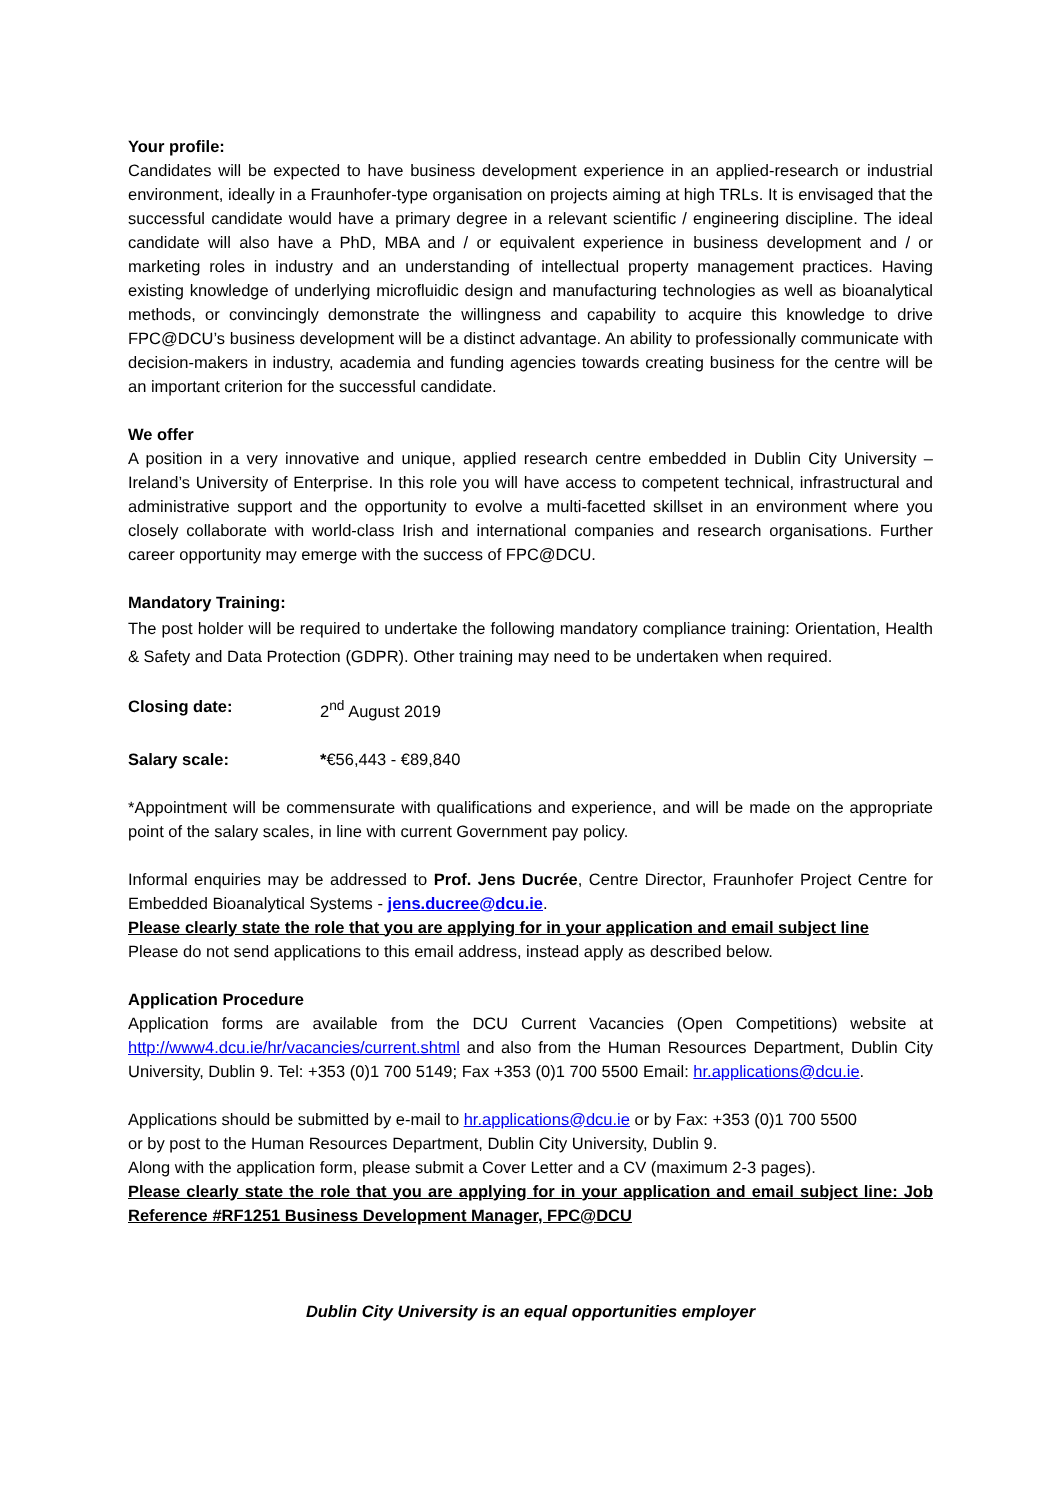Your profile:
Candidates will be expected to have business development experience in an applied-research or industrial environment, ideally in a Fraunhofer-type organisation on projects aiming at high TRLs. It is envisaged that the successful candidate would have a primary degree in a relevant scientific / engineering discipline. The ideal candidate will also have a PhD, MBA and / or equivalent experience in business development and / or marketing roles in industry and an understanding of intellectual property management practices. Having existing knowledge of underlying microfluidic design and manufacturing technologies as well as bioanalytical methods, or convincingly demonstrate the willingness and capability to acquire this knowledge to drive FPC@DCU’s business development will be a distinct advantage. An ability to professionally communicate with decision-makers in industry, academia and funding agencies towards creating business for the centre will be an important criterion for the successful candidate.
We offer
A position in a very innovative and unique, applied research centre embedded in Dublin City University – Ireland’s University of Enterprise. In this role you will have access to competent technical, infrastructural and administrative support and the opportunity to evolve a multi-facetted skillset in an environment where you closely collaborate with world-class Irish and international companies and research organisations. Further career opportunity may emerge with the success of FPC@DCU.
Mandatory Training:
The post holder will be required to undertake the following mandatory compliance training: Orientation, Health & Safety and Data Protection (GDPR). Other training may need to be undertaken when required.
Closing date: 2<sup>nd</sup> August 2019
Salary scale: *€56,443 - €89,840
*Appointment will be commensurate with qualifications and experience, and will be made on the appropriate point of the salary scales, in line with current Government pay policy.
Informal enquiries may be addressed to Prof. Jens Ducrée, Centre Director, Fraunhofer Project Centre for Embedded Bioanalytical Systems - jens.ducree@dcu.ie.
Please clearly state the role that you are applying for in your application and email subject line
Please do not send applications to this email address, instead apply as described below.
Application Procedure
Application forms are available from the DCU Current Vacancies (Open Competitions) website at http://www4.dcu.ie/hr/vacancies/current.shtml and also from the Human Resources Department, Dublin City University, Dublin 9. Tel: +353 (0)1 700 5149; Fax +353 (0)1 700 5500 Email: hr.applications@dcu.ie.
Applications should be submitted by e-mail to hr.applications@dcu.ie or by Fax: +353 (0)1 700 5500
or by post to the Human Resources Department, Dublin City University, Dublin 9.
Along with the application form, please submit a Cover Letter and a CV (maximum 2-3 pages).
Please clearly state the role that you are applying for in your application and email subject line: Job Reference #RF1251 Business Development Manager, FPC@DCU
Dublin City University is an equal opportunities employer